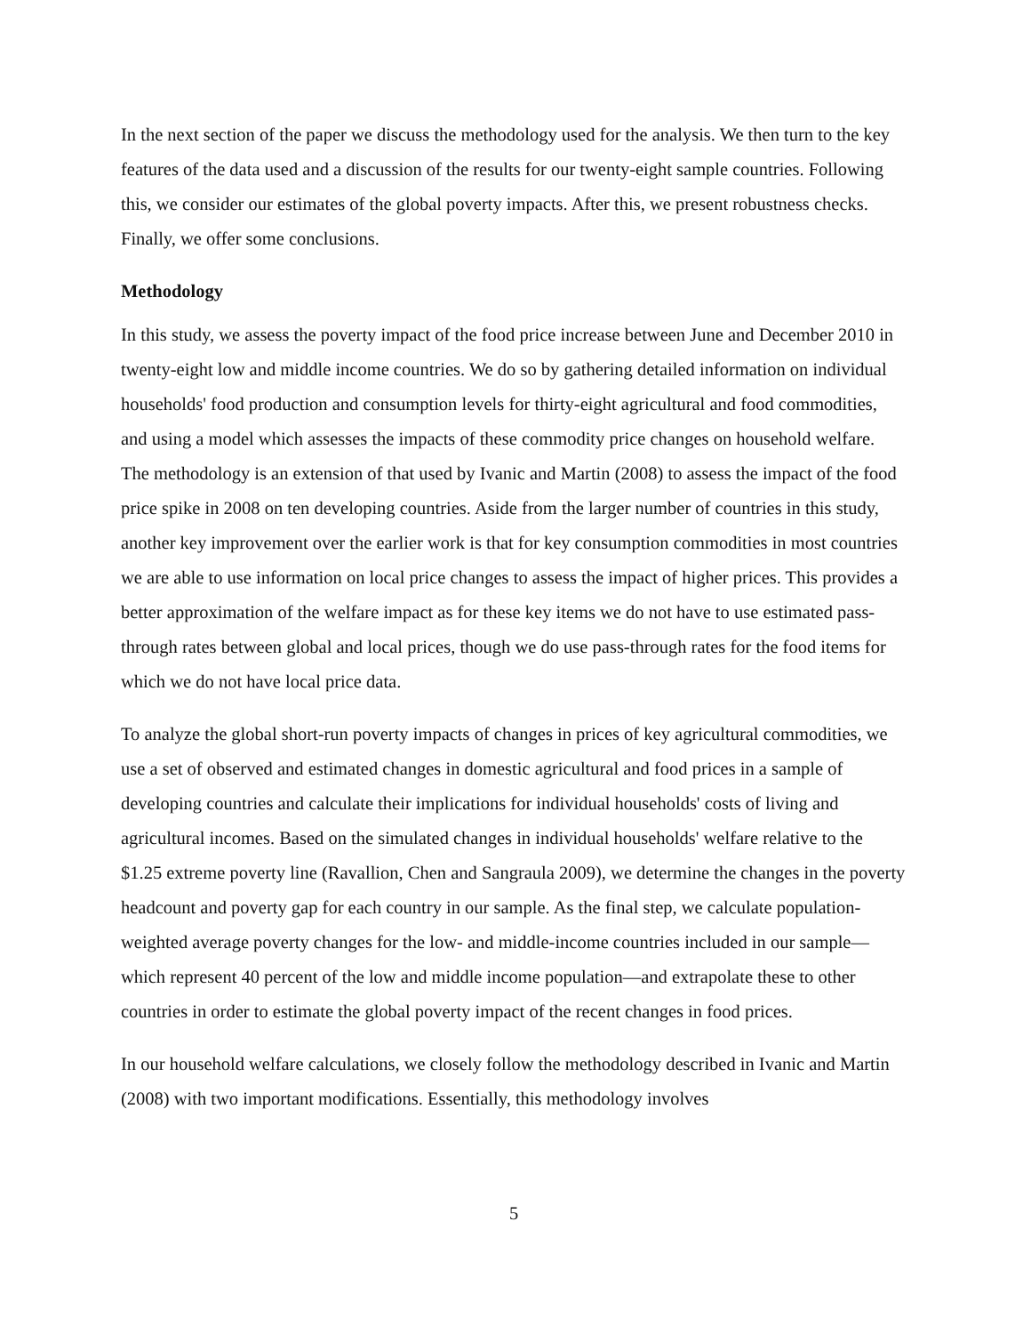In the next section of the paper we discuss the methodology used for the analysis. We then turn to the key features of the data used and a discussion of the results for our twenty-eight sample countries. Following this, we consider our estimates of the global poverty impacts. After this, we present robustness checks. Finally, we offer some conclusions.
Methodology
In this study, we assess the poverty impact of the food price increase between June and December 2010 in twenty-eight low and middle income countries. We do so by gathering detailed information on individual households' food production and consumption levels for thirty-eight agricultural and food commodities, and using a model which assesses the impacts of these commodity price changes on household welfare. The methodology is an extension of that used by Ivanic and Martin (2008) to assess the impact of the food price spike in 2008 on ten developing countries. Aside from the larger number of countries in this study, another key improvement over the earlier work is that for key consumption commodities in most countries we are able to use information on local price changes to assess the impact of higher prices. This provides a better approximation of the welfare impact as for these key items we do not have to use estimated pass-through rates between global and local prices, though we do use pass-through rates for the food items for which we do not have local price data.
To analyze the global short-run poverty impacts of changes in prices of key agricultural commodities, we use a set of observed and estimated changes in domestic agricultural and food prices in a sample of developing countries and calculate their implications for individual households' costs of living and agricultural incomes. Based on the simulated changes in individual households' welfare relative to the $1.25 extreme poverty line (Ravallion, Chen and Sangraula 2009), we determine the changes in the poverty headcount and poverty gap for each country in our sample. As the final step, we calculate population-weighted average poverty changes for the low- and middle-income countries included in our sample—which represent 40 percent of the low and middle income population—and extrapolate these to other countries in order to estimate the global poverty impact of the recent changes in food prices.
In our household welfare calculations, we closely follow the methodology described in Ivanic and Martin (2008) with two important modifications. Essentially, this methodology involves
5